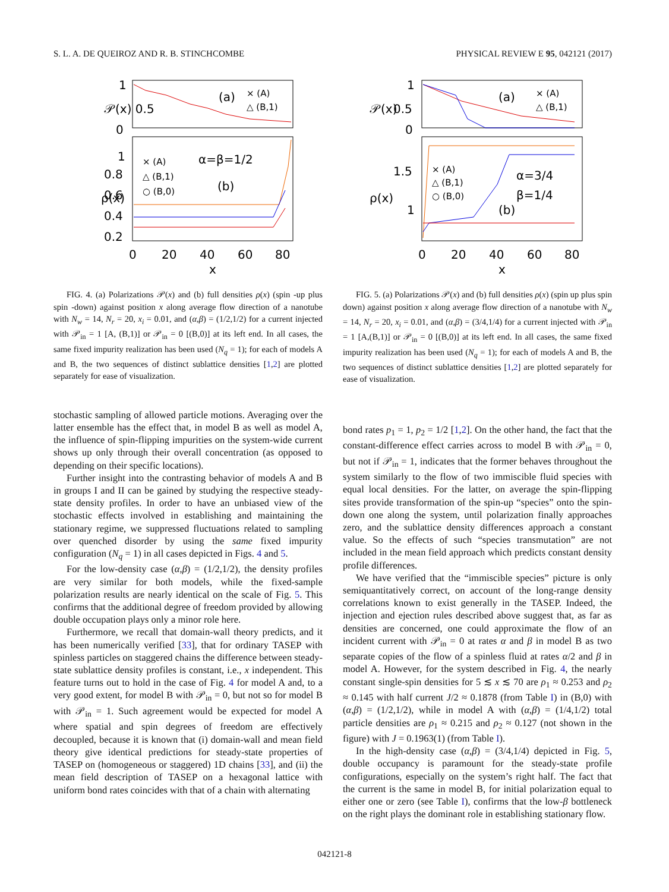S. L. A. DE QUEIROZ AND R. B. STINCHCOMBE PHYSICAL REVIEW E 95, 042121 (2017)
1
𝒫(x) 0.5
0
ρ(x)
1
0.8
0.6
0.4
0.2
0
20
40
60
80
x
(a)
(b)
α=β=1/2
× (A)
△ (B,1)
× (A)
△ (B,1)
○ (B,0)
FIG. 4. (a) Polarizations 𝒫(x) and (b) full densities ρ(x) (spin -up plus spin -down) against position x along average flow direction of a nanotube with N<sub>w</sub> = 14, N<sub>r</sub> = 20, x<sub>i</sub> = 0.01, and (α,β) = (1/2,1/2) for a current injected with 𝒫<sub>in</sub> = 1 [A, (B,1)] or 𝒫<sub>in</sub> = 0 [(B,0)] at its left end. In all cases, the same fixed impurity realization has been used (N<sub>q</sub> = 1); for each of models A and B, the two sequences of distinct sublattice densities [1,2] are plotted separately for ease of visualization.
stochastic sampling of allowed particle motions. Averaging over the latter ensemble has the effect that, in model B as well as model A, the influence of spin-flipping impurities on the system-wide current shows up only through their overall concentration (as opposed to depending on their specific locations).
Further insight into the contrasting behavior of models A and B in groups I and II can be gained by studying the respective steady-state density profiles. In order to have an unbiased view of the stochastic effects involved in establishing and maintaining the stationary regime, we suppressed fluctuations related to sampling over quenched disorder by using the same fixed impurity configuration (N<sub>q</sub> = 1) in all cases depicted in Figs. 4 and 5.
For the low-density case (α,β) = (1/2,1/2), the density profiles are very similar for both models, while the fixed-sample polarization results are nearly identical on the scale of Fig. 5. This confirms that the additional degree of freedom provided by allowing double occupation plays only a minor role here.
Furthermore, we recall that domain-wall theory predicts, and it has been numerically verified [33], that for ordinary TASEP with spinless particles on staggered chains the difference between steady-state sublattice density profiles is constant, i.e., x independent. This feature turns out to hold in the case of Fig. 4 for model A and, to a very good extent, for model B with 𝒫<sub>in</sub> = 0, but not so for model B with 𝒫<sub>in</sub> = 1. Such agreement would be expected for model A where spatial and spin degrees of freedom are effectively decoupled, because it is known that (i) domain-wall and mean field theory give identical predictions for steady-state properties of TASEP on (homogeneous or staggered) 1D chains [33], and (ii) the mean field description of TASEP on a hexagonal lattice with uniform bond rates coincides with that of a chain with alternating
1
𝒫(x)
0.5
0
ρ(x)
1.5
1
0
20
40
60
80
x
(a)
(b)
α=3/4
β=1/4
× (A)
△ (B,1)
× (A)
△ (B,1)
○ (B,0)
FIG. 5. (a) Polarizations 𝒫(x) and (b) full densities ρ(x) (spin up plus spin down) against position x along average flow direction of a nanotube with N<sub>w</sub> = 14, N<sub>r</sub> = 20, x<sub>i</sub> = 0.01, and (α,β) = (3/4,1/4) for a current injected with 𝒫<sub>in</sub> = 1 [A,(B,1)] or 𝒫<sub>in</sub> = 0 [(B,0)] at its left end. In all cases, the same fixed impurity realization has been used (N<sub>q</sub> = 1); for each of models A and B, the two sequences of distinct sublattice densities [1,2] are plotted separately for ease of visualization.
bond rates p<sub>1</sub> = 1, p<sub>2</sub> = 1/2 [1,2]. On the other hand, the fact that the constant-difference effect carries across to model B with 𝒫<sub>in</sub> = 0, but not if 𝒫<sub>in</sub> = 1, indicates that the former behaves throughout the system similarly to the flow of two immiscible fluid species with equal local densities. For the latter, on average the spin-flipping sites provide transformation of the spin-up “species” onto the spin-down one along the system, until polarization finally approaches zero, and the sublattice density differences approach a constant value. So the effects of such “species transmutation” are not included in the mean field approach which predicts constant density profile differences.
We have verified that the “immiscible species” picture is only semiquantitatively correct, on account of the long-range density correlations known to exist generally in the TASEP. Indeed, the injection and ejection rules described above suggest that, as far as densities are concerned, one could approximate the flow of an incident current with 𝒫<sub>in</sub> = 0 at rates α and β in model B as two separate copies of the flow of a spinless fluid at rates α/2 and β in model A. However, for the system described in Fig. 4, the nearly constant single-spin densities for 5 ≲ x ≲ 70 are ρ<sub>1</sub> ≈ 0.253 and ρ<sub>2</sub> ≈ 0.145 with half current J/2 ≈ 0.1878 (from Table I) in (B,0) with (α,β) = (1/2,1/2), while in model A with (α,β) = (1/4,1/2) total particle densities are ρ<sub>1</sub> ≈ 0.215 and ρ<sub>2</sub> ≈ 0.127 (not shown in the figure) with J = 0.1963(1) (from Table I).
In the high-density case (α,β) = (3/4,1/4) depicted in Fig. 5, double occupancy is paramount for the steady-state profile configurations, especially on the system’s right half. The fact that the current is the same in model B, for initial polarization equal to either one or zero (see Table I), confirms that the low-β bottleneck on the right plays the dominant role in establishing stationary flow.
042121-8